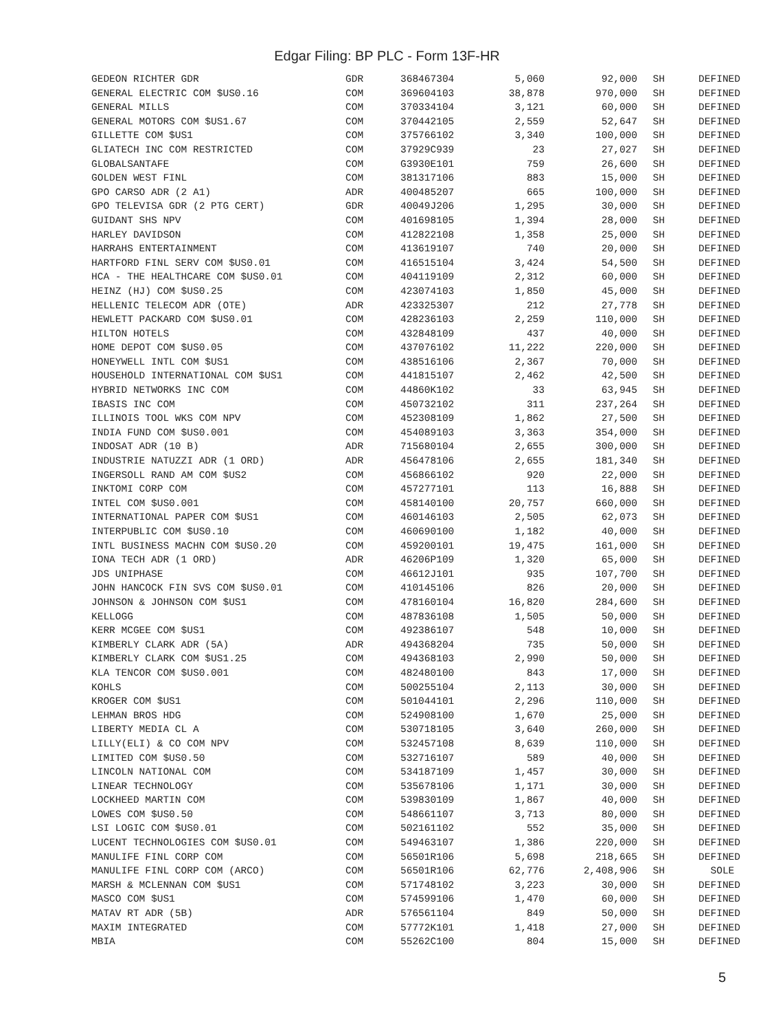Edgar Filing: BP PLC - Form 13F-HR
| GEDEON RICHTER GDR | GDR | 368467304 | 5,060 | 92,000 | SH | DEFINED |
| GENERAL ELECTRIC COM $US0.16 | COM | 369604103 | 38,878 | 970,000 | SH | DEFINED |
| GENERAL MILLS | COM | 370334104 | 3,121 | 60,000 | SH | DEFINED |
| GENERAL MOTORS COM $US1.67 | COM | 370442105 | 2,559 | 52,647 | SH | DEFINED |
| GILLETTE COM $US1 | COM | 375766102 | 3,340 | 100,000 | SH | DEFINED |
| GLIATECH INC COM RESTRICTED | COM | 37929C939 | 23 | 27,027 | SH | DEFINED |
| GLOBALSANTAFE | COM | G3930E101 | 759 | 26,600 | SH | DEFINED |
| GOLDEN WEST FINL | COM | 381317106 | 883 | 15,000 | SH | DEFINED |
| GPO CARSO ADR (2 A1) | ADR | 400485207 | 665 | 100,000 | SH | DEFINED |
| GPO TELEVISA GDR (2 PTG CERT) | GDR | 40049J206 | 1,295 | 30,000 | SH | DEFINED |
| GUIDANT SHS NPV | COM | 401698105 | 1,394 | 28,000 | SH | DEFINED |
| HARLEY DAVIDSON | COM | 412822108 | 1,358 | 25,000 | SH | DEFINED |
| HARRAHS ENTERTAINMENT | COM | 413619107 | 740 | 20,000 | SH | DEFINED |
| HARTFORD FINL SERV COM $US0.01 | COM | 416515104 | 3,424 | 54,500 | SH | DEFINED |
| HCA - THE HEALTHCARE COM $US0.01 | COM | 404119109 | 2,312 | 60,000 | SH | DEFINED |
| HEINZ (HJ) COM $US0.25 | COM | 423074103 | 1,850 | 45,000 | SH | DEFINED |
| HELLENIC TELECOM ADR (OTE) | ADR | 423325307 | 212 | 27,778 | SH | DEFINED |
| HEWLETT PACKARD COM $US0.01 | COM | 428236103 | 2,259 | 110,000 | SH | DEFINED |
| HILTON HOTELS | COM | 432848109 | 437 | 40,000 | SH | DEFINED |
| HOME DEPOT COM $US0.05 | COM | 437076102 | 11,222 | 220,000 | SH | DEFINED |
| HONEYWELL INTL COM $US1 | COM | 438516106 | 2,367 | 70,000 | SH | DEFINED |
| HOUSEHOLD INTERNATIONAL COM $US1 | COM | 441815107 | 2,462 | 42,500 | SH | DEFINED |
| HYBRID NETWORKS INC COM | COM | 44860K102 | 33 | 63,945 | SH | DEFINED |
| IBASIS INC COM | COM | 450732102 | 311 | 237,264 | SH | DEFINED |
| ILLINOIS TOOL WKS COM NPV | COM | 452308109 | 1,862 | 27,500 | SH | DEFINED |
| INDIA FUND COM $US0.001 | COM | 454089103 | 3,363 | 354,000 | SH | DEFINED |
| INDOSAT ADR (10 B) | ADR | 715680104 | 2,655 | 300,000 | SH | DEFINED |
| INDUSTRIE NATUZZI ADR (1 ORD) | ADR | 456478106 | 2,655 | 181,340 | SH | DEFINED |
| INGERSOLL RAND AM COM $US2 | COM | 456866102 | 920 | 22,000 | SH | DEFINED |
| INKTOMI CORP COM | COM | 457277101 | 113 | 16,888 | SH | DEFINED |
| INTEL COM $US0.001 | COM | 458140100 | 20,757 | 660,000 | SH | DEFINED |
| INTERNATIONAL PAPER COM $US1 | COM | 460146103 | 2,505 | 62,073 | SH | DEFINED |
| INTERPUBLIC COM $US0.10 | COM | 460690100 | 1,182 | 40,000 | SH | DEFINED |
| INTL BUSINESS MACHN COM $US0.20 | COM | 459200101 | 19,475 | 161,000 | SH | DEFINED |
| IONA TECH ADR (1 ORD) | ADR | 46206P109 | 1,320 | 65,000 | SH | DEFINED |
| JDS UNIPHASE | COM | 46612J101 | 935 | 107,700 | SH | DEFINED |
| JOHN HANCOCK FIN SVS COM $US0.01 | COM | 410145106 | 826 | 20,000 | SH | DEFINED |
| JOHNSON & JOHNSON COM $US1 | COM | 478160104 | 16,820 | 284,600 | SH | DEFINED |
| KELLOGG | COM | 487836108 | 1,505 | 50,000 | SH | DEFINED |
| KERR MCGEE COM $US1 | COM | 492386107 | 548 | 10,000 | SH | DEFINED |
| KIMBERLY CLARK ADR (5A) | ADR | 494368204 | 735 | 50,000 | SH | DEFINED |
| KIMBERLY CLARK COM $US1.25 | COM | 494368103 | 2,990 | 50,000 | SH | DEFINED |
| KLA TENCOR COM $US0.001 | COM | 482480100 | 843 | 17,000 | SH | DEFINED |
| KOHLS | COM | 500255104 | 2,113 | 30,000 | SH | DEFINED |
| KROGER COM $US1 | COM | 501044101 | 2,296 | 110,000 | SH | DEFINED |
| LEHMAN BROS HDG | COM | 524908100 | 1,670 | 25,000 | SH | DEFINED |
| LIBERTY MEDIA CL A | COM | 530718105 | 3,640 | 260,000 | SH | DEFINED |
| LILLY(ELI) & CO COM NPV | COM | 532457108 | 8,639 | 110,000 | SH | DEFINED |
| LIMITED COM $US0.50 | COM | 532716107 | 589 | 40,000 | SH | DEFINED |
| LINCOLN NATIONAL COM | COM | 534187109 | 1,457 | 30,000 | SH | DEFINED |
| LINEAR TECHNOLOGY | COM | 535678106 | 1,171 | 30,000 | SH | DEFINED |
| LOCKHEED MARTIN COM | COM | 539830109 | 1,867 | 40,000 | SH | DEFINED |
| LOWES COM $US0.50 | COM | 548661107 | 3,713 | 80,000 | SH | DEFINED |
| LSI LOGIC COM $US0.01 | COM | 502161102 | 552 | 35,000 | SH | DEFINED |
| LUCENT TECHNOLOGIES COM $US0.01 | COM | 549463107 | 1,386 | 220,000 | SH | DEFINED |
| MANULIFE FINL CORP COM | COM | 56501R106 | 5,698 | 218,665 | SH | DEFINED |
| MANULIFE FINL CORP COM (ARCO) | COM | 56501R106 | 62,776 | 2,408,906 | SH | SOLE |
| MARSH & MCLENNAN COM $US1 | COM | 571748102 | 3,223 | 30,000 | SH | DEFINED |
| MASCO COM $US1 | COM | 574599106 | 1,470 | 60,000 | SH | DEFINED |
| MATAV RT ADR (5B) | ADR | 576561104 | 849 | 50,000 | SH | DEFINED |
| MAXIM INTEGRATED | COM | 57772K101 | 1,418 | 27,000 | SH | DEFINED |
| MBIA | COM | 55262C100 | 804 | 15,000 | SH | DEFINED |
5